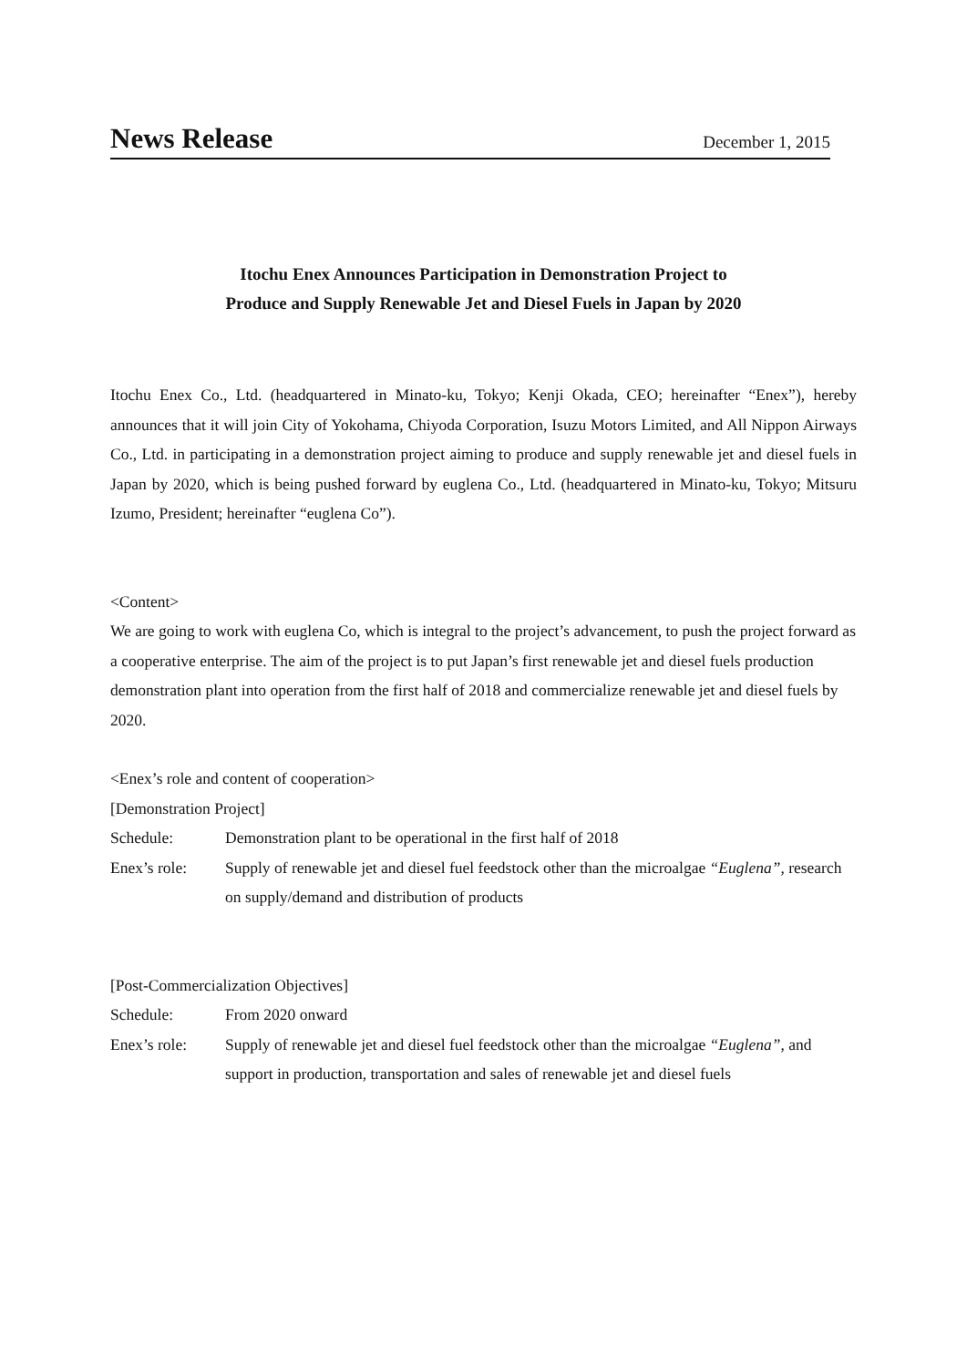News Release December 1, 2015
Itochu Enex Announces Participation in Demonstration Project to
Produce and Supply Renewable Jet and Diesel Fuels in Japan by 2020
Itochu Enex Co., Ltd. (headquartered in Minato-ku, Tokyo; Kenji Okada, CEO; hereinafter “Enex”), hereby announces that it will join City of Yokohama, Chiyoda Corporation, Isuzu Motors Limited, and All Nippon Airways Co., Ltd. in participating in a demonstration project aiming to produce and supply renewable jet and diesel fuels in Japan by 2020, which is being pushed forward by euglena Co., Ltd. (headquartered in Minato-ku, Tokyo; Mitsuru Izumo, President; hereinafter “euglena Co”).
<Content>
We are going to work with euglena Co, which is integral to the project’s advancement, to push the project forward as a cooperative enterprise. The aim of the project is to put Japan’s first renewable jet and diesel fuels production demonstration plant into operation from the first half of 2018 and commercialize renewable jet and diesel fuels by 2020.
<Enex’s role and content of cooperation>
[Demonstration Project]
Schedule: Demonstration plant to be operational in the first half of 2018
Enex’s role: Supply of renewable jet and diesel fuel feedstock other than the microalgae “Euglena”, research on supply/demand and distribution of products
[Post-Commercialization Objectives]
Schedule: From 2020 onward
Enex’s role: Supply of renewable jet and diesel fuel feedstock other than the microalgae “Euglena”, and support in production, transportation and sales of renewable jet and diesel fuels